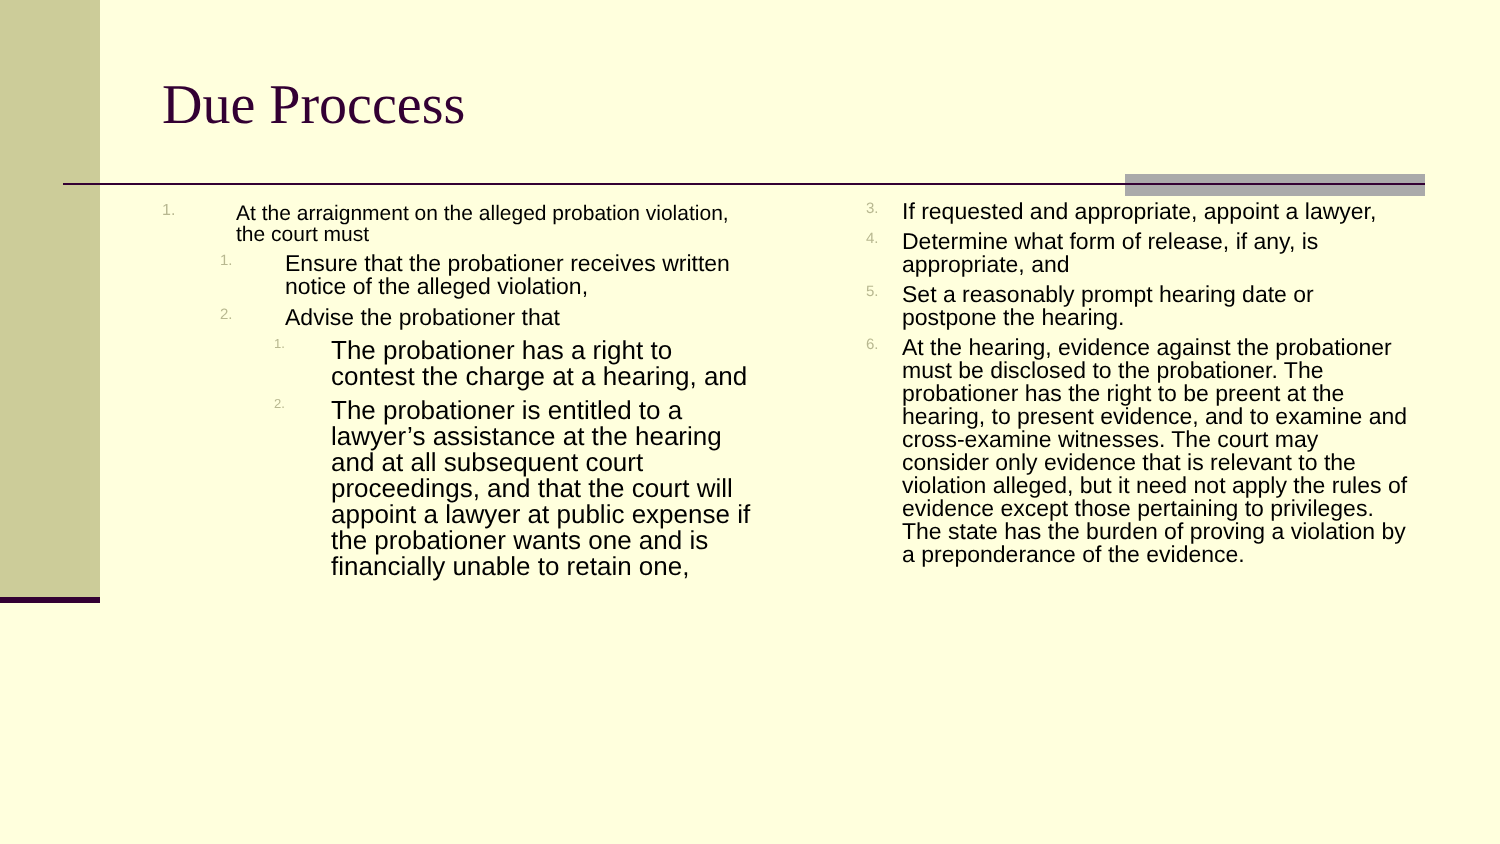Due Proccess
1. At the arraignment on the alleged probation violation, the court must
1. Ensure that the probationer receives written notice of the alleged violation,
2. Advise the probationer that
1. The probationer has a right to contest the charge at a hearing, and
2. The probationer is entitled to a lawyer’s assistance at the hearing and at all subsequent court proceedings, and that the court will appoint a lawyer at public expense if the probationer wants one and is financially unable to retain one,
3. If requested and appropriate, appoint a lawyer,
4. Determine what form of release, if any, is appropriate, and
5. Set a reasonably prompt hearing date or postpone the hearing.
6. At the hearing, evidence against the probationer must be disclosed to the probationer. The probationer has the right to be preent at the hearing, to present evidence, and to examine and cross-examine witnesses. The court may consider only evidence that is relevant to the violation alleged, but it need not apply the rules of evidence except those pertaining to privileges. The state has the burden of proving a violation by a preponderance of the evidence.